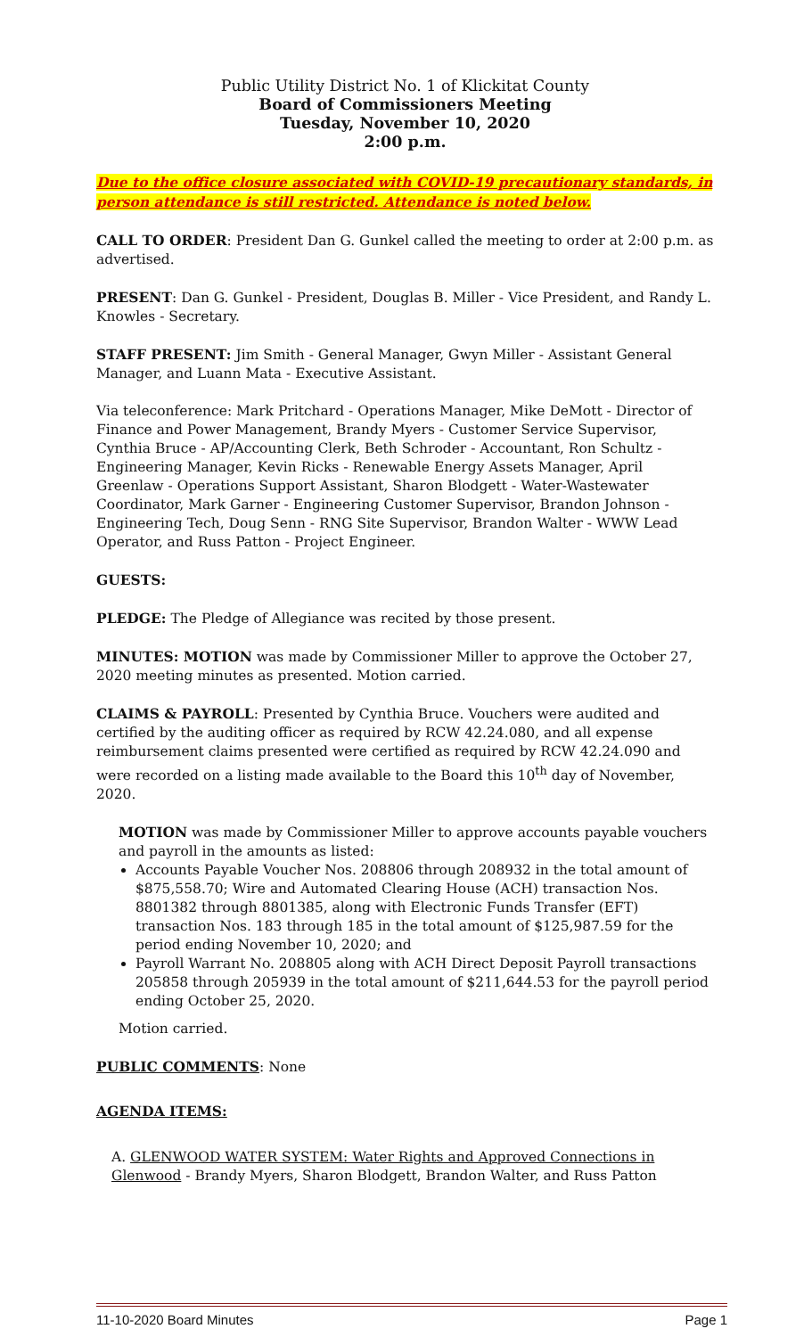Public Utility District No. 1 of Klickitat County
Board of Commissioners Meeting
Tuesday, November 10, 2020
2:00 p.m.
Due to the office closure associated with COVID-19 precautionary standards, in person attendance is still restricted. Attendance is noted below.
CALL TO ORDER: President Dan G. Gunkel called the meeting to order at 2:00 p.m. as advertised.
PRESENT: Dan G. Gunkel - President, Douglas B. Miller - Vice President, and Randy L. Knowles - Secretary.
STAFF PRESENT: Jim Smith - General Manager, Gwyn Miller - Assistant General Manager, and Luann Mata - Executive Assistant.
Via teleconference: Mark Pritchard - Operations Manager, Mike DeMott - Director of Finance and Power Management, Brandy Myers - Customer Service Supervisor, Cynthia Bruce - AP/Accounting Clerk, Beth Schroder - Accountant, Ron Schultz - Engineering Manager, Kevin Ricks - Renewable Energy Assets Manager, April Greenlaw - Operations Support Assistant, Sharon Blodgett - Water-Wastewater Coordinator, Mark Garner - Engineering Customer Supervisor, Brandon Johnson - Engineering Tech, Doug Senn - RNG Site Supervisor, Brandon Walter - WWW Lead Operator, and Russ Patton - Project Engineer.
GUESTS:
PLEDGE: The Pledge of Allegiance was recited by those present.
MINUTES: MOTION was made by Commissioner Miller to approve the October 27, 2020 meeting minutes as presented. Motion carried.
CLAIMS & PAYROLL: Presented by Cynthia Bruce. Vouchers were audited and certified by the auditing officer as required by RCW 42.24.080, and all expense reimbursement claims presented were certified as required by RCW 42.24.090 and were recorded on a listing made available to the Board this 10<sup>th</sup> day of November, 2020.
MOTION was made by Commissioner Miller to approve accounts payable vouchers and payroll in the amounts as listed:
Accounts Payable Voucher Nos. 208806 through 208932 in the total amount of $875,558.70; Wire and Automated Clearing House (ACH) transaction Nos. 8801382 through 8801385, along with Electronic Funds Transfer (EFT) transaction Nos. 183 through 185 in the total amount of $125,987.59 for the period ending November 10, 2020; and
Payroll Warrant No. 208805 along with ACH Direct Deposit Payroll transactions 205858 through 205939 in the total amount of $211,644.53 for the payroll period ending October 25, 2020.
Motion carried.
PUBLIC COMMENTS: None
AGENDA ITEMS:
A. GLENWOOD WATER SYSTEM: Water Rights and Approved Connections in Glenwood - Brandy Myers, Sharon Blodgett, Brandon Walter, and Russ Patton
11-10-2020 Board Minutes Page 1